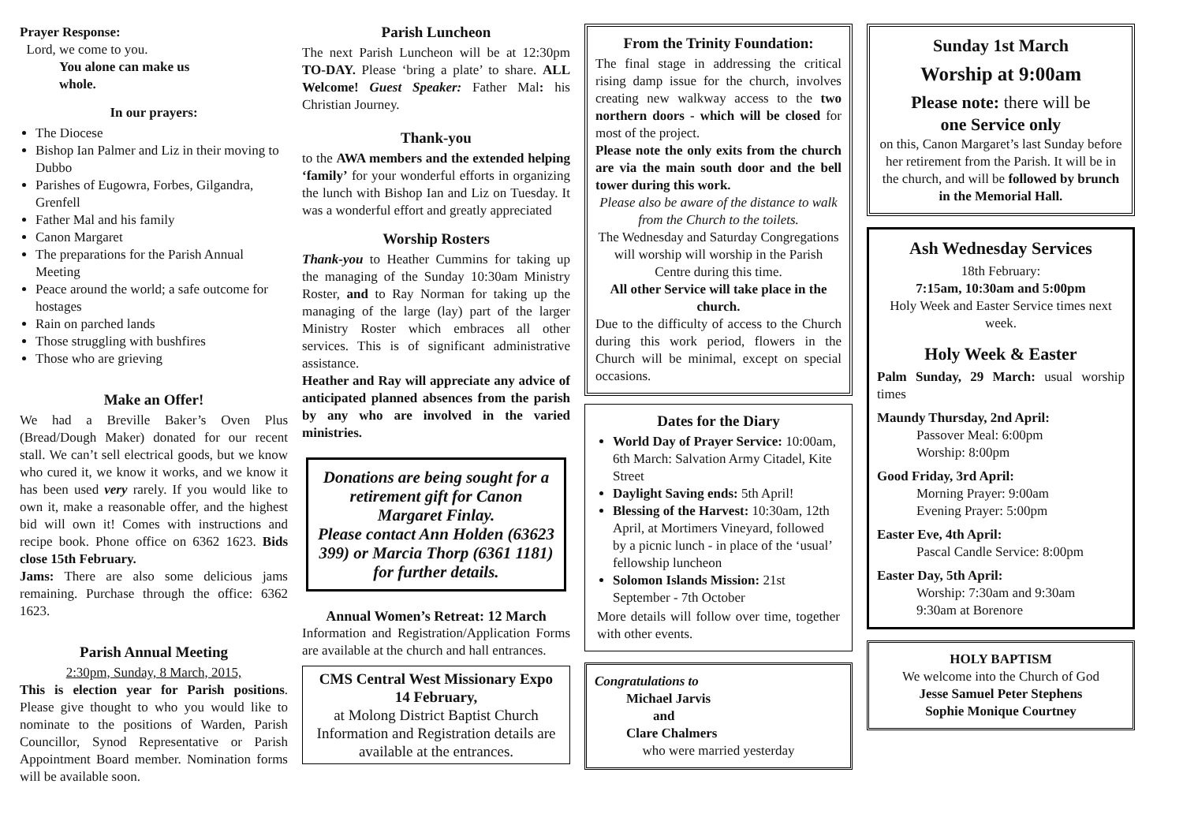Prayer Response:
Lord, we come to you.
You alone can make us
whole.
In our prayers:
The Diocese
Bishop Ian Palmer and Liz in their moving to Dubbo
Parishes of Eugowra, Forbes, Gilgandra, Grenfell
Father Mal and his family
Canon Margaret
The preparations for the Parish Annual Meeting
Peace around the world; a safe outcome for hostages
Rain on parched lands
Those struggling with bushfires
Those who are grieving
Make an Offer!
We had a Breville Baker’s Oven Plus (Bread/Dough Maker) donated for our recent stall. We can’t sell electrical goods, but we know who cured it, we know it works, and we know it has been used very rarely. If you would like to own it, make a reasonable offer, and the highest bid will own it! Comes with instructions and recipe book. Phone office on 6362 1623. Bids close 15th February.
Jams: There are also some delicious jams remaining. Purchase through the office: 6362 1623.
Parish Annual Meeting
2:30pm, Sunday, 8 March, 2015,
This is election year for Parish positions. Please give thought to who you would like to nominate to the positions of Warden, Parish Councillor, Synod Representative or Parish Appointment Board member. Nomination forms will be available soon.
Parish Luncheon
The next Parish Luncheon will be at 12:30pm TO-DAY. Please ‘bring a plate’ to share. ALL Welcome! Guest Speaker: Father Mal: his Christian Journey.
Thank-you
to the AWA members and the extended helping ‘family’ for your wonderful efforts in organizing the lunch with Bishop Ian and Liz on Tuesday. It was a wonderful effort and greatly appreciated
Worship Rosters
Thank-you to Heather Cummins for taking up the managing of the Sunday 10:30am Ministry Roster, and to Ray Norman for taking up the managing of the large (lay) part of the larger Ministry Roster which embraces all other services. This is of significant administrative assistance.
Heather and Ray will appreciate any advice of anticipated planned absences from the parish by any who are involved in the varied ministries.
Donations are being sought for a retirement gift for Canon Margaret Finlay.
Please contact Ann Holden (63623 399) or Marcia Thorp (6361 1181) for further details.
Annual Women’s Retreat: 12 March
Information and Registration/Application Forms are available at the church and hall entrances.
CMS Central West Missionary Expo
14 February,
at Molong District Baptist Church
Information and Registration details are available at the entrances.
From the Trinity Foundation:
The final stage in addressing the critical rising damp issue for the church, involves creating new walkway access to the two northern doors - which will be closed for most of the project.
Please note the only exits from the church are via the main south door and the bell tower during this work.
Please also be aware of the distance to walk from the Church to the toilets.
The Wednesday and Saturday Congregations will worship will worship in the Parish Centre during this time.
All other Service will take place in the church.
Due to the difficulty of access to the Church during this work period, flowers in the Church will be minimal, except on special occasions.
Dates for the Diary
World Day of Prayer Service: 10:00am, 6th March: Salvation Army Citadel, Kite Street
Daylight Saving ends: 5th April!
Blessing of the Harvest: 10:30am, 12th April, at Mortimers Vineyard, followed by a picnic lunch - in place of the ‘usual’ fellowship luncheon
Solomon Islands Mission: 21st September - 7th October
More details will follow over time, together with other events.
Congratulations to
Michael Jarvis
and
Clare Chalmers
who were married yesterday
Sunday 1st March
Worship at 9:00am
Please note: there will be
one Service only
on this, Canon Margaret’s last Sunday before her retirement from the Parish. It will be in the church, and will be followed by brunch in the Memorial Hall.
Ash Wednesday Services
18th February:
7:15am, 10:30am and 5:00pm
Holy Week and Easter Service times next week.
Holy Week & Easter
Palm Sunday, 29 March: usual worship times
Maundy Thursday, 2nd April:
Passover Meal: 6:00pm
Worship: 8:00pm
Good Friday, 3rd April:
Morning Prayer: 9:00am
Evening Prayer: 5:00pm
Easter Eve, 4th April:
Pascal Candle Service: 8:00pm
Easter Day, 5th April:
Worship: 7:30am and 9:30am
9:30am at Borenore
HOLY BAPTISM
We welcome into the Church of God
Jesse Samuel Peter Stephens
Sophie Monique Courtney